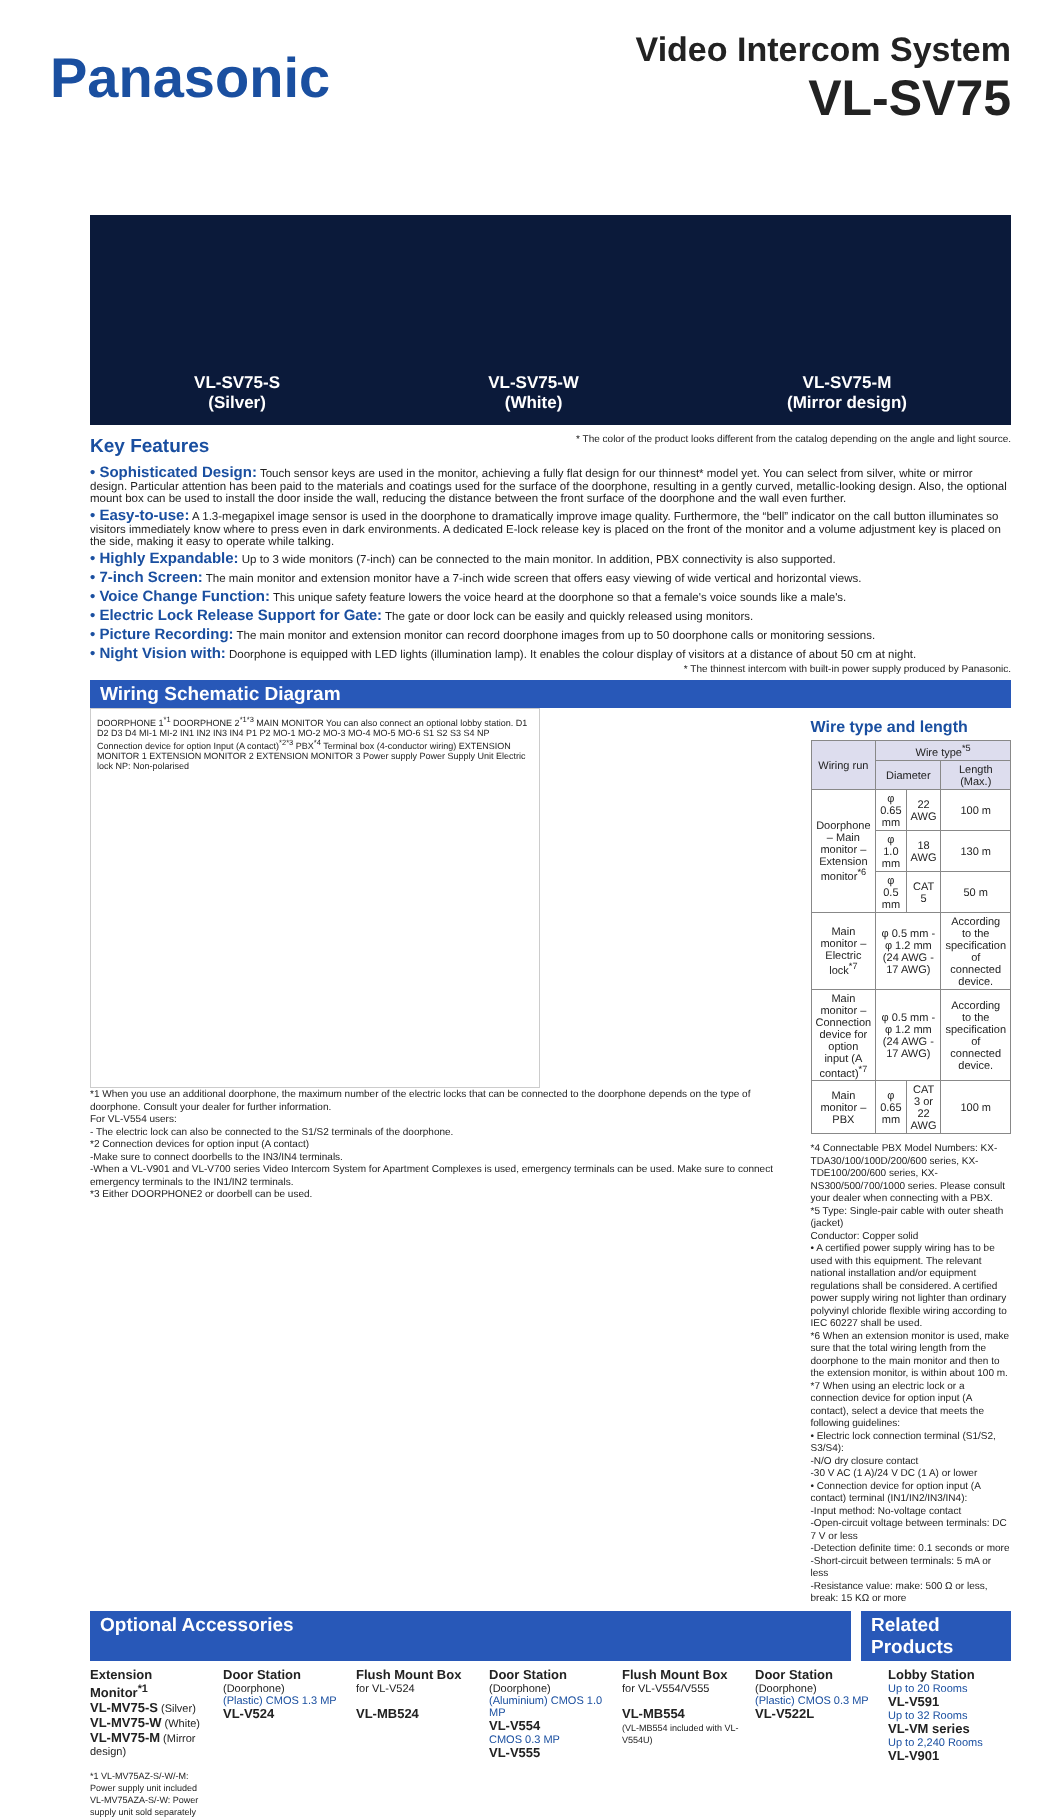Panasonic
Video Intercom System
VL-SV75
VL-SV75-S
(Silver)
VL-SV75-W
(White)
VL-SV75-M
(Mirror design)
Key Features
* The color of the product looks different from the catalog depending on the angle and light source.
• Sophisticated Design: Touch sensor keys are used in the monitor, achieving a fully flat design for our thinnest* model yet. You can select from silver, white or mirror design. Particular attention has been paid to the materials and coatings used for the surface of the doorphone, resulting in a gently curved, metallic-looking design. Also, the optional mount box can be used to install the door inside the wall, reducing the distance between the front surface of the doorphone and the wall even further.
• Easy-to-use: A 1.3-megapixel image sensor is used in the doorphone to dramatically improve image quality. Furthermore, the “bell” indicator on the call button illuminates so visitors immediately know where to press even in dark environments. A dedicated E-lock release key is placed on the front of the monitor and a volume adjustment key is placed on the side, making it easy to operate while talking.
• Highly Expandable: Up to 3 wide monitors (7-inch) can be connected to the main monitor. In addition, PBX connectivity is also supported.
• 7-inch Screen: The main monitor and extension monitor have a 7-inch wide screen that offers easy viewing of wide vertical and horizontal views.
• Voice Change Function: This unique safety feature lowers the voice heard at the doorphone so that a female's voice sounds like a male's.
• Electric Lock Release Support for Gate: The gate or door lock can be easily and quickly released using monitors.
• Picture Recording: The main monitor and extension monitor can record doorphone images from up to 50 doorphone calls or monitoring sessions.
• Night Vision with: Doorphone is equipped with LED lights (illumination lamp). It enables the colour display of visitors at a distance of about 50 cm at night.
* The thinnest intercom with built-in power supply produced by Panasonic.
Wiring Schematic Diagram
DOORPHONE 1<sup>*1</sup> DOORPHONE 2<sup>*1*3</sup> MAIN MONITOR You can also connect an optional lobby station. D1 D2 D3 D4 MI-1 MI-2 IN1 IN2 IN3 IN4 P1 P2 MO-1 MO-2 MO-3 MO-4 MO-5 MO-6 S1 S2 S3 S4 NP Connection device for option Input (A contact)<sup>*2*3</sup> PBX<sup>*4</sup> Terminal box (4-conductor wiring) EXTENSION MONITOR 1 EXTENSION MONITOR 2 EXTENSION MONITOR 3 Power supply Power Supply Unit Electric lock NP: Non-polarised
*1 When you use an additional doorphone, the maximum number of the electric locks that can be connected to the doorphone depends on the type of doorphone. Consult your dealer for further information.
For VL-V554 users:
- The electric lock can also be connected to the S1/S2 terminals of the doorphone.
*2 Connection devices for option input (A contact)
-Make sure to connect doorbells to the IN3/IN4 terminals.
-When a VL-V901 and VL-V700 series Video Intercom System for Apartment Complexes is used, emergency terminals can be used. Make sure to connect emergency terminals to the IN1/IN2 terminals.
*3 Either DOORPHONE2 or doorbell can be used.
Wire type and length
| Wiring run | Wire type<sup>*5</sup> | | |
| --- | --- | --- | --- |
| | Diameter | | Length (Max.) |
| Doorphone – Main monitor – Extension monitor<sup>*6</sup> | φ 0.65 mm | 22 AWG | 100 m |
| | φ 1.0 mm | 18 AWG | 130 m |
| | φ 0.5 mm | CAT 5 | 50 m |
| Main monitor – Electric lock<sup>*7</sup> | φ 0.5 mm - φ 1.2 mm (24 AWG - 17 AWG) | | According to the specification of connected device. |
| Main monitor – Connection device for option input (A contact)<sup>*7</sup> | φ 0.5 mm - φ 1.2 mm (24 AWG - 17 AWG) | | According to the specification of connected device. |
| Main monitor – PBX | φ 0.65 mm | CAT 3 or 22 AWG | 100 m |
*4 Connectable PBX Model Numbers: KX-TDA30/100/100D/200/600 series, KX-TDE100/200/600 series, KX-NS300/500/700/1000 series. Please consult your dealer when connecting with a PBX.
*5 Type: Single-pair cable with outer sheath (jacket)
Conductor: Copper solid
• A certified power supply wiring has to be used with this equipment. The relevant national installation and/or equipment regulations shall be considered. A certified power supply wiring not lighter than ordinary polyvinyl chloride flexible wiring according to IEC 60227 shall be used.
*6 When an extension monitor is used, make sure that the total wiring length from the doorphone to the main monitor and then to the extension monitor, is within about 100 m.
*7 When using an electric lock or a connection device for option input (A contact), select a device that meets the following guidelines:
• Electric lock connection terminal (S1/S2, S3/S4):
-N/O dry closure contact
-30 V AC (1 A)/24 V DC (1 A) or lower
• Connection device for option input (A contact) terminal (IN1/IN2/IN3/IN4):
-Input method: No-voltage contact
-Open-circuit voltage between terminals: DC 7 V or less
-Detection definite time: 0.1 seconds or more
-Short-circuit between terminals: 5 mA or less
-Resistance value: make: 500 Ω or less, break: 15 KΩ or more
Optional Accessories Related Products
Extension Monitor<sup>*1</sup>
VL-MV75-S (Silver)
VL-MV75-W (White)
VL-MV75-M (Mirror design)
*1 VL-MV75AZ-S/-W/-M: Power supply unit included
VL-MV75AZA-S/-W: Power supply unit sold separately
Door Station
(Doorphone)
(Plastic) CMOS 1.3 MP
VL-V524
Flush Mount Box
for VL-V524
VL-MB524
Door Station
(Doorphone)
(Aluminium) CMOS 1.0 MP
VL-V554
CMOS 0.3 MP
VL-V555
Flush Mount Box
for VL-V554/V555
VL-MB554
(VL-MB554 included with VL-V554U)
Door Station
(Doorphone)
(Plastic) CMOS 0.3 MP
VL-V522L
Lobby Station
Up to 20 Rooms
VL-V591
Up to 32 Rooms
VL-VM series
Up to 2,240 Rooms
VL-V901